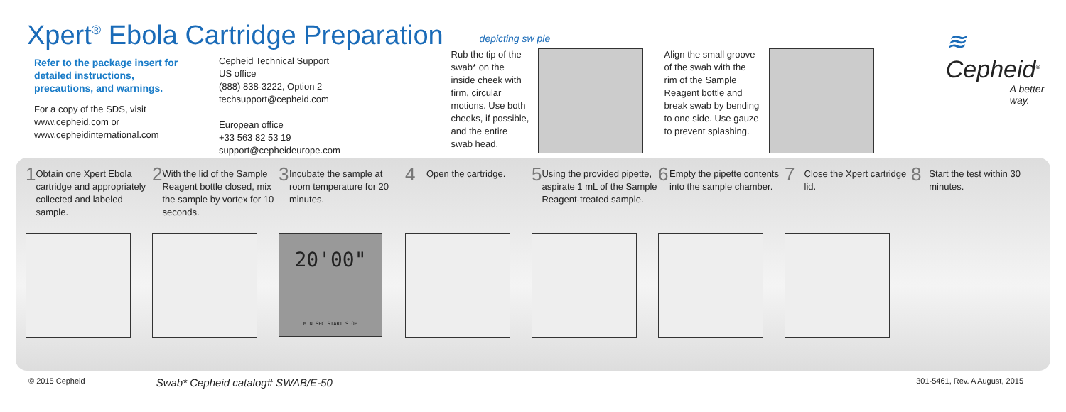Xpert<sup>®</sup> Ebola Cartridge Preparation
Refer to the package insert for detailed instructions, precautions, and warnings.
For a copy of the SDS, visit www.cepheid.com or www.cepheidinternational.com
Cepheid Technical Support
US office
(888) 838-3222, Option 2
techsupport@cepheid.com
European office
+33 563 82 53 19
support@cepheideurope.com
depicting sw ple
Rub the tip of the swab* on the inside cheek with firm, circular motions. Use both cheeks, if possible, and the entire swab head.
Align the small groove of the swab with the rim of the Sample Reagent bottle and break swab by bending to one side. Use gauze to prevent splashing.
≋ Cepheid<sup>®</sup>
A better way.
1 Obtain one Xpert Ebola cartridge and appropriately collected and labeled sample.
2 With the lid of the Sample Reagent bottle closed, mix the sample by vortex for 10 seconds.
3 Incubate the sample at room temperature for 20 minutes.
20'00"
MIN SEC START STOP
4 Open the cartridge.
5 Using the provided pipette, aspirate 1 mL of the Sample Reagent-treated sample.
6 Empty the pipette contents into the sample chamber.
7 Close the Xpert cartridge lid.
8 Start the test within 30 minutes.
© 2015 Cepheid Swab* Cepheid catalog# SWAB/E-50 301-5461, Rev. A August, 2015